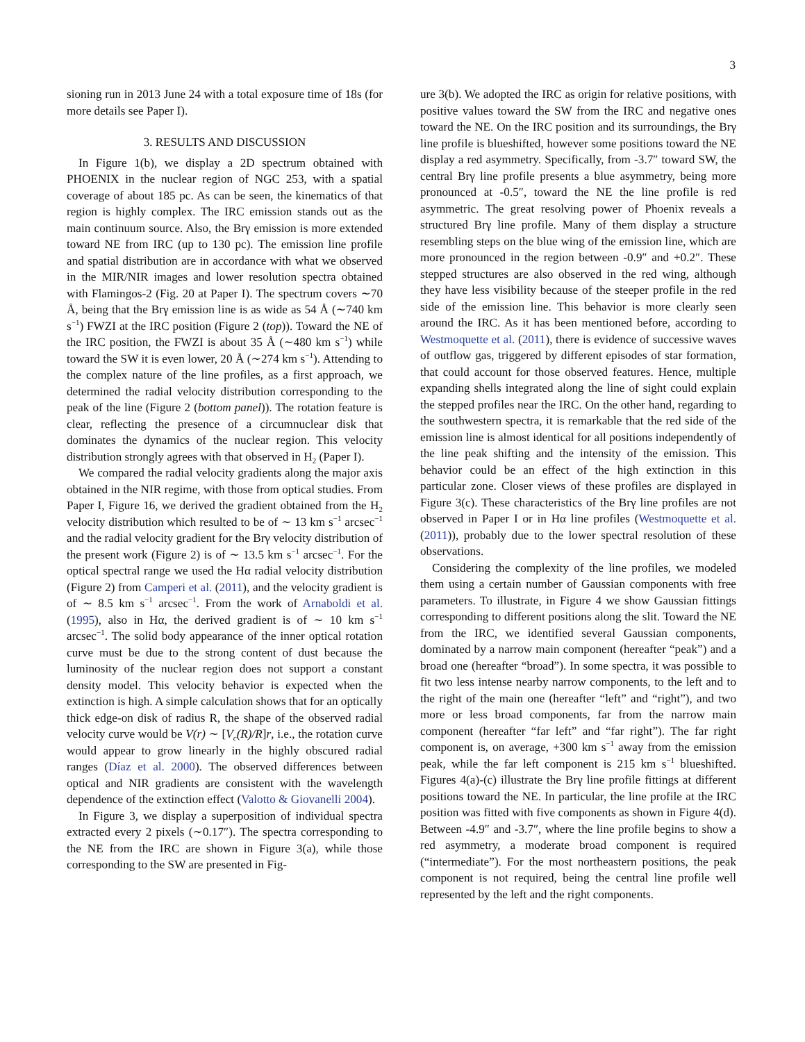3
sioning run in 2013 June 24 with a total exposure time of 18s (for more details see Paper I).
3. RESULTS AND DISCUSSION
In Figure 1(b), we display a 2D spectrum obtained with PHOENIX in the nuclear region of NGC 253, with a spatial coverage of about 185 pc. As can be seen, the kinematics of that region is highly complex. The IRC emission stands out as the main continuum source. Also, the Brγ emission is more extended toward NE from IRC (up to 130 pc). The emission line profile and spatial distribution are in accordance with what we observed in the MIR/NIR images and lower resolution spectra obtained with Flamingos-2 (Fig. 20 at Paper I). The spectrum covers ∼70 Å, being that the Brγ emission line is as wide as 54 Å (∼740 km s<sup>−1</sup>) FWZI at the IRC position (Figure 2 (top)). Toward the NE of the IRC position, the FWZI is about 35 Å (∼480 km s<sup>−1</sup>) while toward the SW it is even lower, 20 Å (∼274 km s<sup>−1</sup>). Attending to the complex nature of the line profiles, as a first approach, we determined the radial velocity distribution corresponding to the peak of the line (Figure 2 (bottom panel)). The rotation feature is clear, reflecting the presence of a circumnuclear disk that dominates the dynamics of the nuclear region. This velocity distribution strongly agrees with that observed in H<sub>2</sub> (Paper I).
We compared the radial velocity gradients along the major axis obtained in the NIR regime, with those from optical studies. From Paper I, Figure 16, we derived the gradient obtained from the H<sub>2</sub> velocity distribution which resulted to be of ∼ 13 km s<sup>−1</sup> arcsec<sup>−1</sup> and the radial velocity gradient for the Brγ velocity distribution of the present work (Figure 2) is of ∼ 13.5 km s<sup>−1</sup> arcsec<sup>−1</sup>. For the optical spectral range we used the Hα radial velocity distribution (Figure 2) from Camperi et al. (2011), and the velocity gradient is of ∼ 8.5 km s<sup>−1</sup> arcsec<sup>−1</sup>. From the work of Arnaboldi et al. (1995), also in Hα, the derived gradient is of ∼ 10 km s<sup>−1</sup> arcsec<sup>−1</sup>. The solid body appearance of the inner optical rotation curve must be due to the strong content of dust because the luminosity of the nuclear region does not support a constant density model. This velocity behavior is expected when the extinction is high. A simple calculation shows that for an optically thick edge-on disk of radius R, the shape of the observed radial velocity curve would be V(r) ∼ [V<sub>c</sub>(R)/R]r, i.e., the rotation curve would appear to grow linearly in the highly obscured radial ranges (Díaz et al. 2000). The observed differences between optical and NIR gradients are consistent with the wavelength dependence of the extinction effect (Valotto & Giovanelli 2004).
In Figure 3, we display a superposition of individual spectra extracted every 2 pixels (∼0.17″). The spectra corresponding to the NE from the IRC are shown in Figure 3(a), while those corresponding to the SW are presented in Fig-
ure 3(b). We adopted the IRC as origin for relative positions, with positive values toward the SW from the IRC and negative ones toward the NE. On the IRC position and its surroundings, the Brγ line profile is blueshifted, however some positions toward the NE display a red asymmetry. Specifically, from -3.7″ toward SW, the central Brγ line profile presents a blue asymmetry, being more pronounced at -0.5″, toward the NE the line profile is red asymmetric. The great resolving power of Phoenix reveals a structured Brγ line profile. Many of them display a structure resembling steps on the blue wing of the emission line, which are more pronounced in the region between -0.9″ and +0.2″. These stepped structures are also observed in the red wing, although they have less visibility because of the steeper profile in the red side of the emission line. This behavior is more clearly seen around the IRC. As it has been mentioned before, according to Westmoquette et al. (2011), there is evidence of successive waves of outflow gas, triggered by different episodes of star formation, that could account for those observed features. Hence, multiple expanding shells integrated along the line of sight could explain the stepped profiles near the IRC. On the other hand, regarding to the southwestern spectra, it is remarkable that the red side of the emission line is almost identical for all positions independently of the line peak shifting and the intensity of the emission. This behavior could be an effect of the high extinction in this particular zone. Closer views of these profiles are displayed in Figure 3(c). These characteristics of the Brγ line profiles are not observed in Paper I or in Hα line profiles (Westmoquette et al. (2011)), probably due to the lower spectral resolution of these observations.
Considering the complexity of the line profiles, we modeled them using a certain number of Gaussian components with free parameters. To illustrate, in Figure 4 we show Gaussian fittings corresponding to different positions along the slit. Toward the NE from the IRC, we identified several Gaussian components, dominated by a narrow main component (hereafter “peak”) and a broad one (hereafter “broad”). In some spectra, it was possible to fit two less intense nearby narrow components, to the left and to the right of the main one (hereafter “left” and “right”), and two more or less broad components, far from the narrow main component (hereafter “far left” and “far right”). The far right component is, on average, +300 km s<sup>−1</sup> away from the emission peak, while the far left component is 215 km s<sup>−1</sup> blueshifted. Figures 4(a)-(c) illustrate the Brγ line profile fittings at different positions toward the NE. In particular, the line profile at the IRC position was fitted with five components as shown in Figure 4(d). Between -4.9″ and -3.7″, where the line profile begins to show a red asymmetry, a moderate broad component is required (“intermediate”). For the most northeastern positions, the peak component is not required, being the central line profile well represented by the left and the right components.